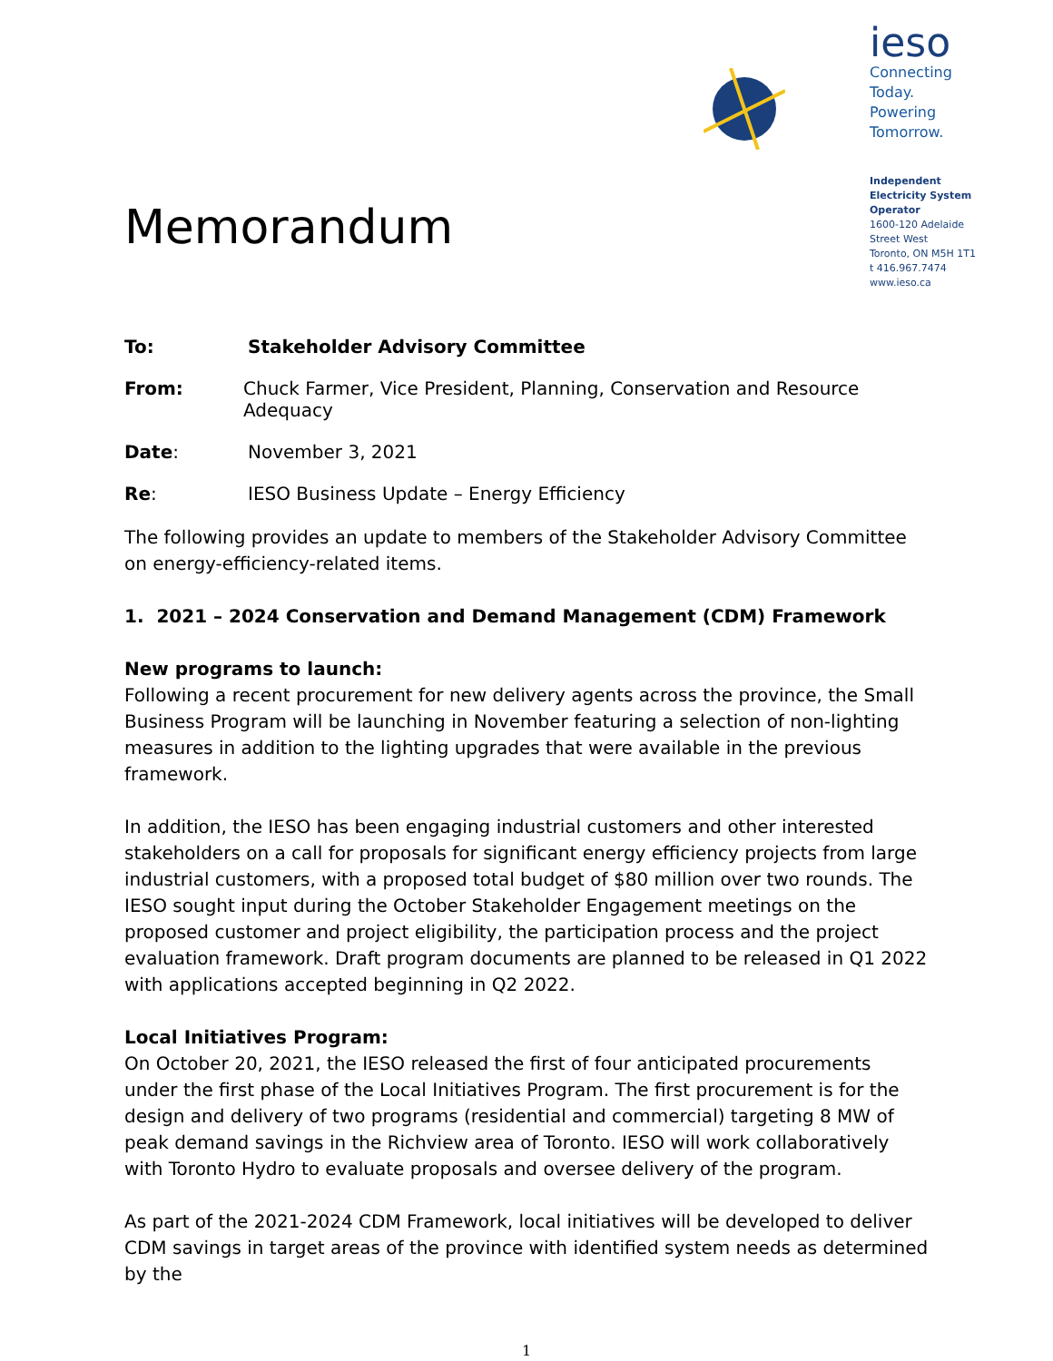Memorandum
ieso
Connecting Today.
Powering Tomorrow.
Independent Electricity System Operator
1600-120 Adelaide Street West
Toronto, ON M5H 1T1
t 416.967.7474
www.ieso.ca
To: Stakeholder Advisory Committee
From: Chuck Farmer, Vice President, Planning, Conservation and Resource Adequacy
Date: November 3, 2021
Re: IESO Business Update – Energy Efficiency
The following provides an update to members of the Stakeholder Advisory Committee on energy-efficiency-related items.
1. 2021 – 2024 Conservation and Demand Management (CDM) Framework
New programs to launch:
Following a recent procurement for new delivery agents across the province, the Small Business Program will be launching in November featuring a selection of non-lighting measures in addition to the lighting upgrades that were available in the previous framework.
In addition, the IESO has been engaging industrial customers and other interested stakeholders on a call for proposals for significant energy efficiency projects from large industrial customers, with a proposed total budget of $80 million over two rounds. The IESO sought input during the October Stakeholder Engagement meetings on the proposed customer and project eligibility, the participation process and the project evaluation framework. Draft program documents are planned to be released in Q1 2022 with applications accepted beginning in Q2 2022.
Local Initiatives Program:
On October 20, 2021, the IESO released the first of four anticipated procurements under the first phase of the Local Initiatives Program. The first procurement is for the design and delivery of two programs (residential and commercial) targeting 8 MW of peak demand savings in the Richview area of Toronto. IESO will work collaboratively with Toronto Hydro to evaluate proposals and oversee delivery of the program.
As part of the 2021-2024 CDM Framework, local initiatives will be developed to deliver CDM savings in target areas of the province with identified system needs as determined by the
1